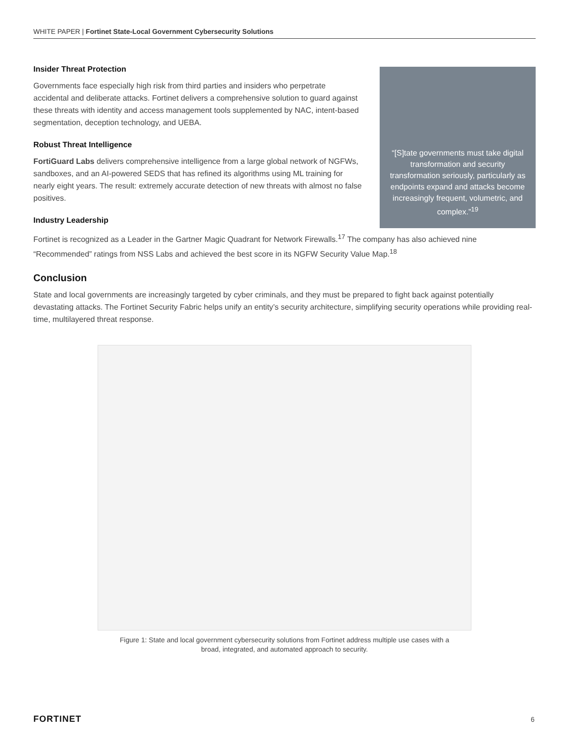WHITE PAPER | Fortinet State-Local Government Cybersecurity Solutions
“[S]tate governments must take digital transformation and security transformation seriously, particularly as endpoints expand and attacks become increasingly frequent, volumetric, and complex.”<sup>19</sup>
Insider Threat Protection
Governments face especially high risk from third parties and insiders who perpetrate accidental and deliberate attacks. Fortinet delivers a comprehensive solution to guard against these threats with identity and access management tools supplemented by NAC, intent-based segmentation, deception technology, and UEBA.
Robust Threat Intelligence
FortiGuard Labs delivers comprehensive intelligence from a large global network of NGFWs, sandboxes, and an AI-powered SEDS that has refined its algorithms using ML training for nearly eight years. The result: extremely accurate detection of new threats with almost no false positives.
Industry Leadership
Fortinet is recognized as a Leader in the Gartner Magic Quadrant for Network Firewalls.<sup>17</sup> The company has also achieved nine “Recommended” ratings from NSS Labs and achieved the best score in its NGFW Security Value Map.<sup>18</sup>
Conclusion
State and local governments are increasingly targeted by cyber criminals, and they must be prepared to fight back against potentially devastating attacks. The Fortinet Security Fabric helps unify an entity’s security architecture, simplifying security operations while providing real-time, multilayered threat response.
Figure 1: State and local government cybersecurity solutions from Fortinet address multiple use cases with a
broad, integrated, and automated approach to security.
FORTINET 6